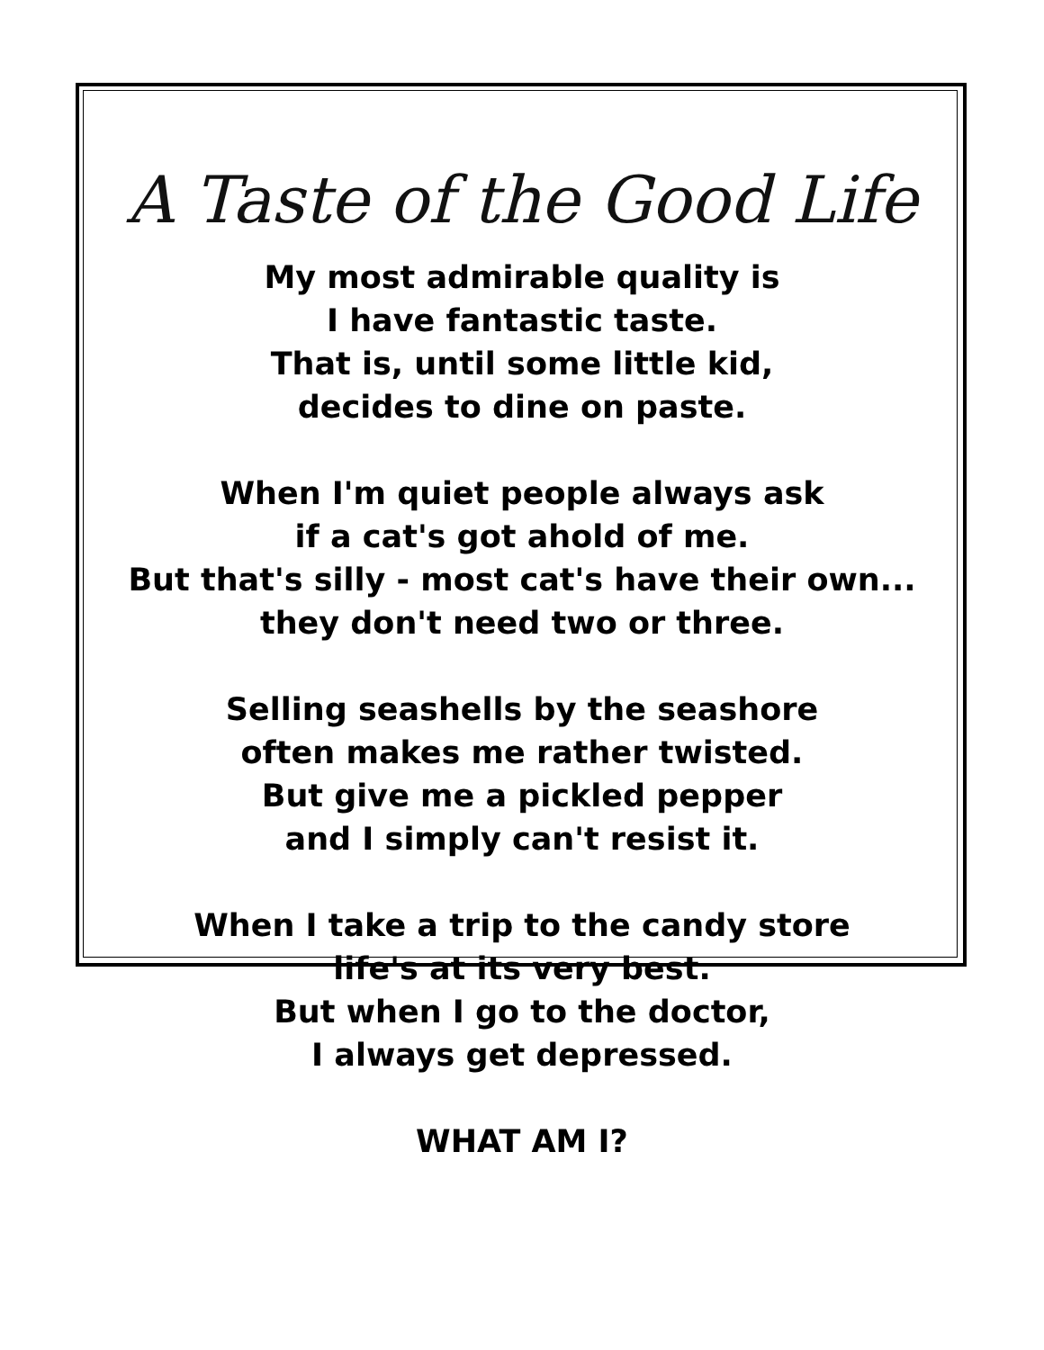A Taste of the Good Life
My most admirable quality is
I have fantastic taste.
That is, until some little kid,
decides to dine on paste.
When I'm quiet people always ask
if a cat's got ahold of me.
But that's silly - most cat's have their own...
they don't need two or three.
Selling seashells by the seashore
often makes me rather twisted.
But give me a pickled pepper
and I simply can't resist it.
When I take a trip to the candy store
life's at its very best.
But when I go to the doctor,
I always get depressed.
WHAT AM I?